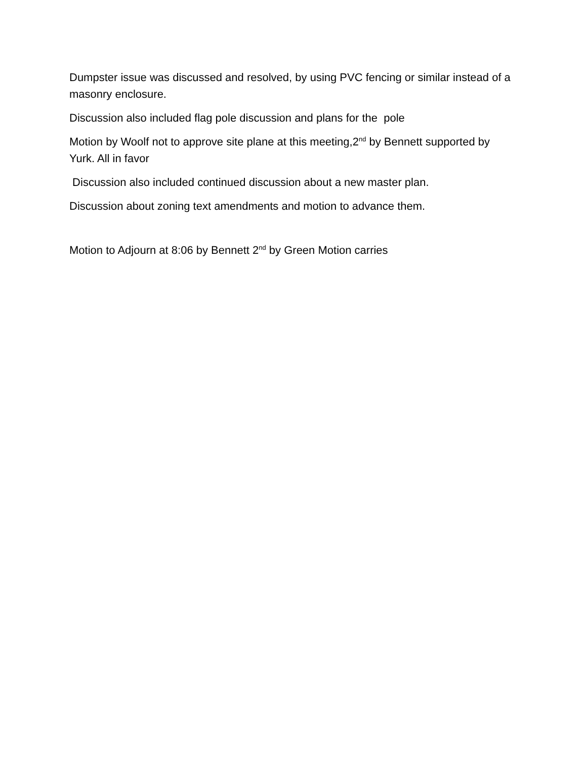Dumpster issue was discussed and resolved, by using PVC fencing or similar instead of a masonry enclosure.
Discussion also included flag pole discussion and plans for the pole
Motion by Woolf not to approve site plane at this meeting,2<sup>nd</sup> by Bennett supported by Yurk. All in favor
Discussion also included continued discussion about a new master plan.
Discussion about zoning text amendments and motion to advance them.
Motion to Adjourn at 8:06 by Bennett 2<sup>nd</sup> by Green Motion carries